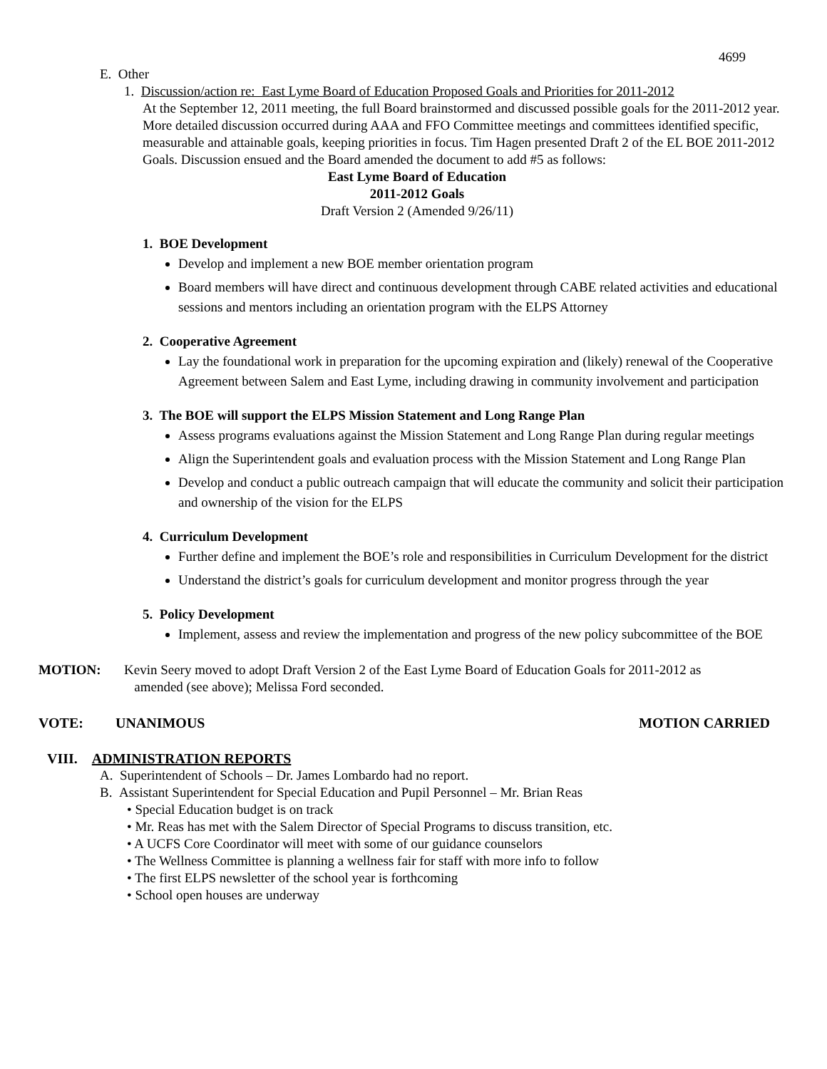4699
E. Other
1. Discussion/action re: East Lyme Board of Education Proposed Goals and Priorities for 2011-2012
At the September 12, 2011 meeting, the full Board brainstormed and discussed possible goals for the 2011-2012 year. More detailed discussion occurred during AAA and FFO Committee meetings and committees identified specific, measurable and attainable goals, keeping priorities in focus. Tim Hagen presented Draft 2 of the EL BOE 2011-2012 Goals. Discussion ensued and the Board amended the document to add #5 as follows:
East Lyme Board of Education
2011-2012 Goals
Draft Version 2 (Amended 9/26/11)
1. BOE Development
Develop and implement a new BOE member orientation program
Board members will have direct and continuous development through CABE related activities and educational sessions and mentors including an orientation program with the ELPS Attorney
2. Cooperative Agreement
Lay the foundational work in preparation for the upcoming expiration and (likely) renewal of the Cooperative Agreement between Salem and East Lyme, including drawing in community involvement and participation
3. The BOE will support the ELPS Mission Statement and Long Range Plan
Assess programs evaluations against the Mission Statement and Long Range Plan during regular meetings
Align the Superintendent goals and evaluation process with the Mission Statement and Long Range Plan
Develop and conduct a public outreach campaign that will educate the community and solicit their participation and ownership of the vision for the ELPS
4. Curriculum Development
Further define and implement the BOE’s role and responsibilities in Curriculum Development for the district
Understand the district’s goals for curriculum development and monitor progress through the year
5. Policy Development
Implement, assess and review the implementation and progress of the new policy subcommittee of the BOE
MOTION: Kevin Seery moved to adopt Draft Version 2 of the East Lyme Board of Education Goals for 2011-2012 as
amended (see above); Melissa Ford seconded.
VOTE: UNANIMOUS MOTION CARRIED
VIII. ADMINISTRATION REPORTS
A. Superintendent of Schools – Dr. James Lombardo had no report.
B. Assistant Superintendent for Special Education and Pupil Personnel – Mr. Brian Reas
• Special Education budget is on track
• Mr. Reas has met with the Salem Director of Special Programs to discuss transition, etc.
• A UCFS Core Coordinator will meet with some of our guidance counselors
• The Wellness Committee is planning a wellness fair for staff with more info to follow
• The first ELPS newsletter of the school year is forthcoming
• School open houses are underway